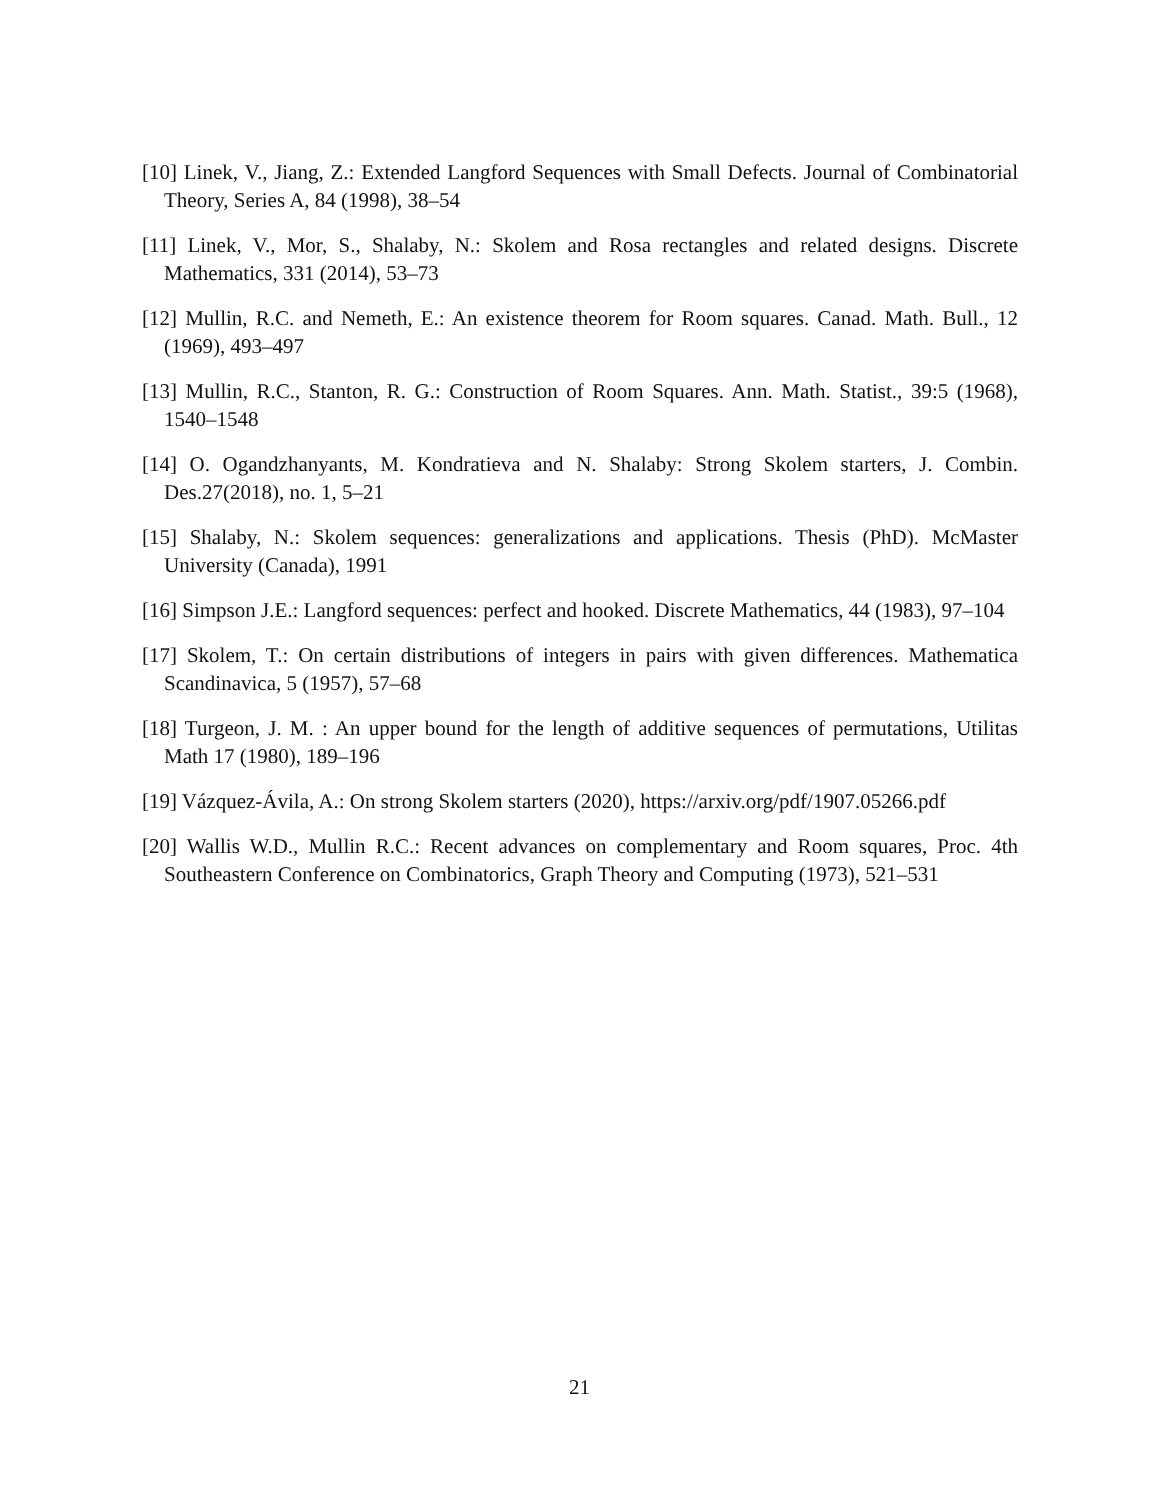[10] Linek, V., Jiang, Z.: Extended Langford Sequences with Small Defects. Journal of Combinatorial Theory, Series A, 84 (1998), 38–54
[11] Linek, V., Mor, S., Shalaby, N.: Skolem and Rosa rectangles and related designs. Discrete Mathematics, 331 (2014), 53–73
[12] Mullin, R.C. and Nemeth, E.: An existence theorem for Room squares. Canad. Math. Bull., 12 (1969), 493–497
[13] Mullin, R.C., Stanton, R. G.: Construction of Room Squares. Ann. Math. Statist., 39:5 (1968), 1540–1548
[14] O. Ogandzhanyants, M. Kondratieva and N. Shalaby: Strong Skolem starters, J. Combin. Des.27(2018), no. 1, 5–21
[15] Shalaby, N.: Skolem sequences: generalizations and applications. Thesis (PhD). McMaster University (Canada), 1991
[16] Simpson J.E.: Langford sequences: perfect and hooked. Discrete Mathematics, 44 (1983), 97–104
[17] Skolem, T.: On certain distributions of integers in pairs with given differences. Mathematica Scandinavica, 5 (1957), 57–68
[18] Turgeon, J. M. : An upper bound for the length of additive sequences of permutations, Utilitas Math 17 (1980), 189–196
[19] Vázquez-Ávila, A.: On strong Skolem starters (2020), https://arxiv.org/pdf/1907.05266.pdf
[20] Wallis W.D., Mullin R.C.: Recent advances on complementary and Room squares, Proc. 4th Southeastern Conference on Combinatorics, Graph Theory and Computing (1973), 521–531
21